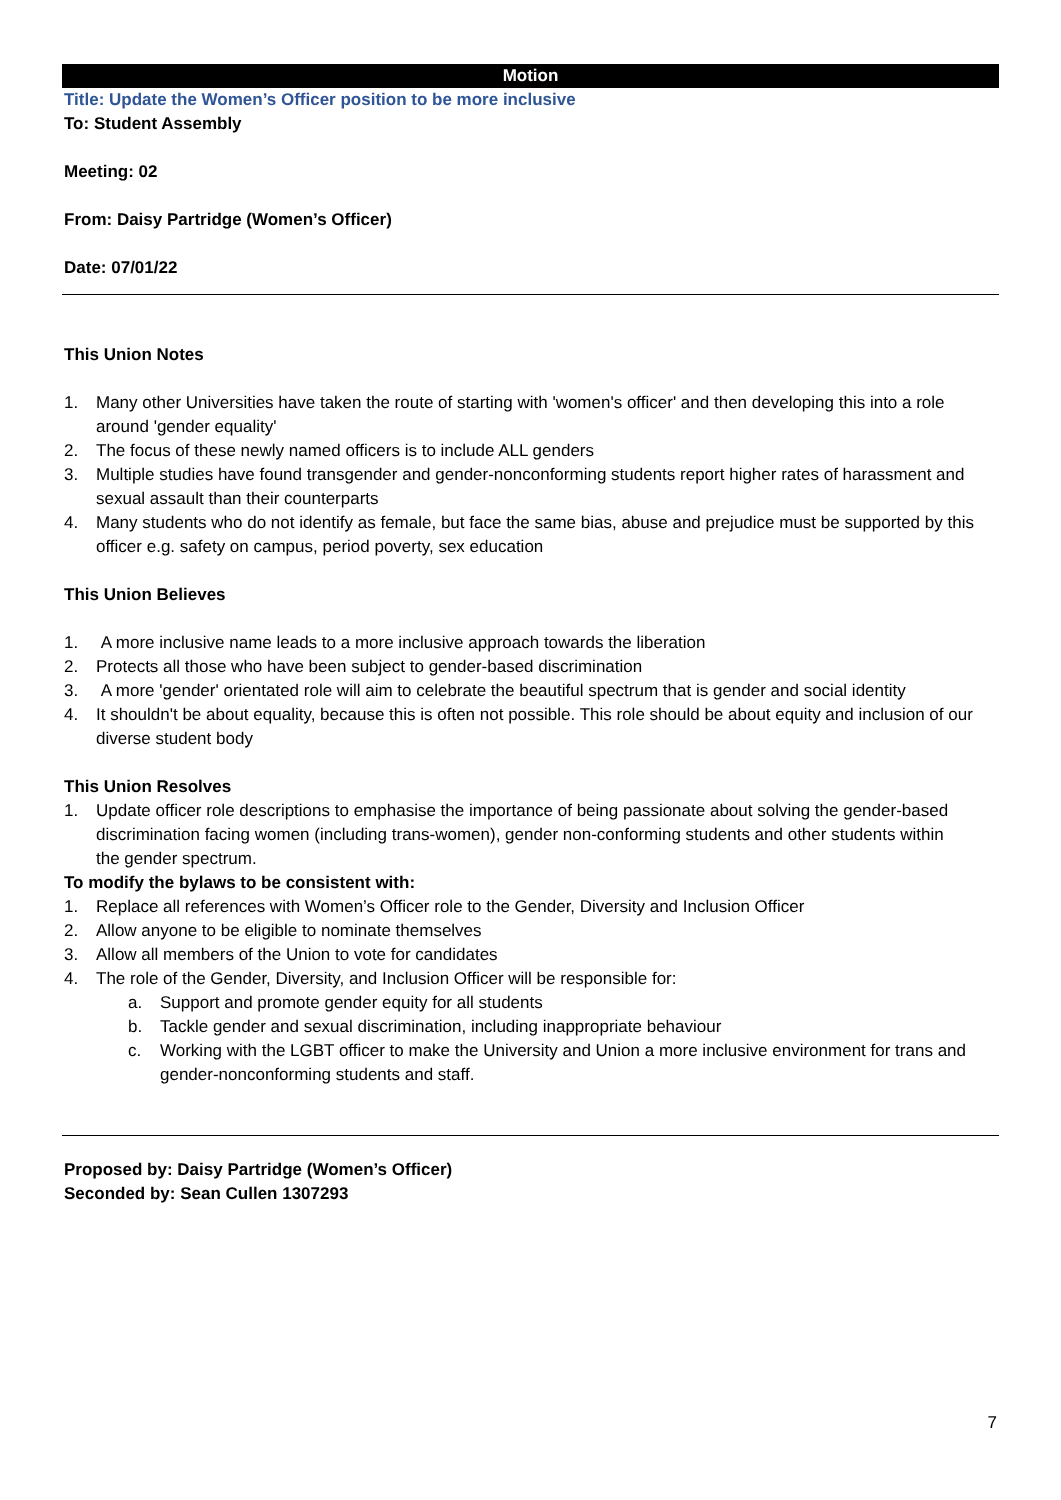Motion
Title: Update the Women’s Officer position to be more inclusive
To: Student Assembly
Meeting: 02
From: Daisy Partridge (Women’s Officer)
Date: 07/01/22
This Union Notes
1. Many other Universities have taken the route of starting with 'women's officer' and then developing this into a role around 'gender equality'
2. The focus of these newly named officers is to include ALL genders
3. Multiple studies have found transgender and gender-nonconforming students report higher rates of harassment and sexual assault than their counterparts
4. Many students who do not identify as female, but face the same bias, abuse and prejudice must be supported by this officer e.g. safety on campus, period poverty, sex education
This Union Believes
1. A more inclusive name leads to a more inclusive approach towards the liberation
2. Protects all those who have been subject to gender-based discrimination
3. A more 'gender' orientated role will aim to celebrate the beautiful spectrum that is gender and social identity
4. It shouldn't be about equality, because this is often not possible. This role should be about equity and inclusion of our diverse student body
This Union Resolves
1. Update officer role descriptions to emphasise the importance of being passionate about solving the gender-based discrimination facing women (including trans-women), gender non-conforming students and other students within the gender spectrum.
To modify the bylaws to be consistent with:
1. Replace all references with Women’s Officer role to the Gender, Diversity and Inclusion Officer
2. Allow anyone to be eligible to nominate themselves
3. Allow all members of the Union to vote for candidates
4. The role of the Gender, Diversity, and Inclusion Officer will be responsible for:
a. Support and promote gender equity for all students
b. Tackle gender and sexual discrimination, including inappropriate behaviour
c. Working with the LGBT officer to make the University and Union a more inclusive environment for trans and gender-nonconforming students and staff.
Proposed by: Daisy Partridge (Women’s Officer)
Seconded by: Sean Cullen 1307293
7